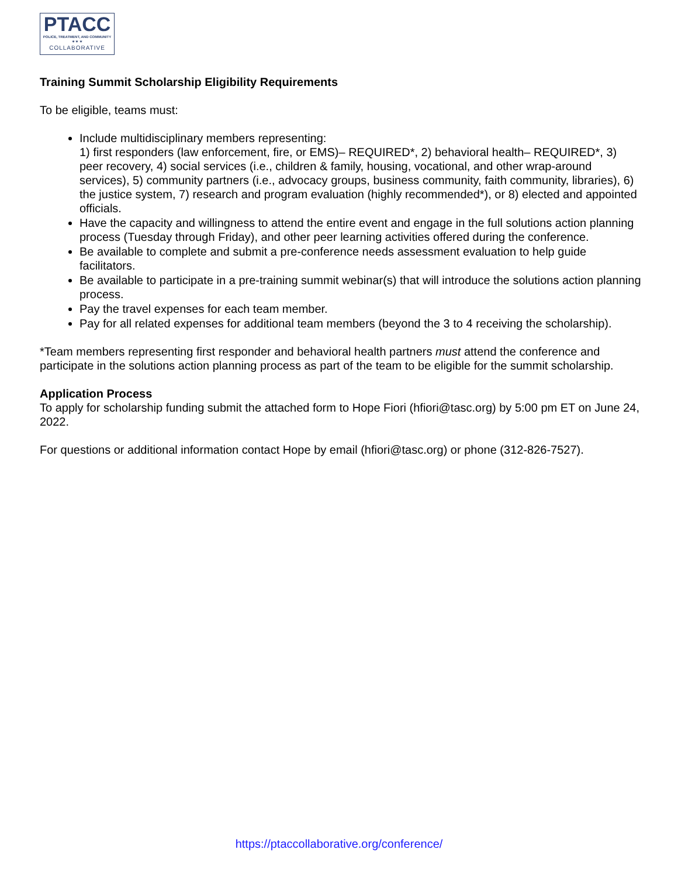PTACC
POLICE, TREATMENT, AND COMMUNITY
✶ ✶ ✶
COLLABORATIVE
Training Summit Scholarship Eligibility Requirements
To be eligible, teams must:
Include multidisciplinary members representing:
1) first responders (law enforcement, fire, or EMS)– REQUIRED*, 2) behavioral health– REQUIRED*, 3) peer recovery, 4) social services (i.e., children & family, housing, vocational, and other wrap-around services), 5) community partners (i.e., advocacy groups, business community, faith community, libraries), 6) the justice system, 7) research and program evaluation (highly recommended*), or 8) elected and appointed officials.
Have the capacity and willingness to attend the entire event and engage in the full solutions action planning process (Tuesday through Friday), and other peer learning activities offered during the conference.
Be available to complete and submit a pre-conference needs assessment evaluation to help guide facilitators.
Be available to participate in a pre-training summit webinar(s) that will introduce the solutions action planning process.
Pay the travel expenses for each team member.
Pay for all related expenses for additional team members (beyond the 3 to 4 receiving the scholarship).
*Team members representing first responder and behavioral health partners must attend the conference and participate in the solutions action planning process as part of the team to be eligible for the summit scholarship.
Application Process
To apply for scholarship funding submit the attached form to Hope Fiori (hfiori@tasc.org) by 5:00 pm ET on June 24, 2022.
For questions or additional information contact Hope by email (hfiori@tasc.org) or phone (312-826-7527).
https://ptaccollaborative.org/conference/